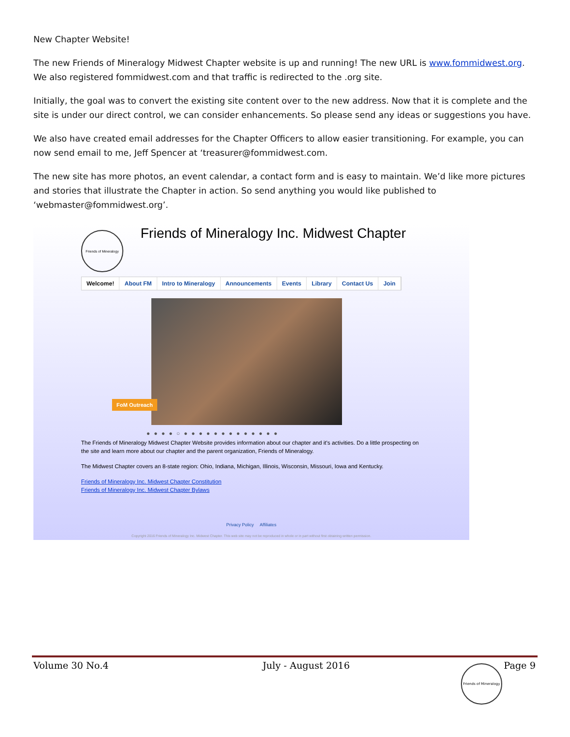New Chapter Website!
The new Friends of Mineralogy Midwest Chapter website is up and running! The new URL is www.fommidwest.org. We also registered fommidwest.com and that traffic is redirected to the .org site.
Initially, the goal was to convert the existing site content over to the new address. Now that it is complete and the site is under our direct control, we can consider enhancements. So please send any ideas or suggestions you have.
We also have created email addresses for the Chapter Officers to allow easier transitioning. For example, you can now send email to me, Jeff Spencer at ‘treasurer@fommidwest.com.
The new site has more photos, an event calendar, a contact form and is easy to maintain. We’d like more pictures and stories that illustrate the Chapter in action. So send anything you would like published to ‘webmaster@fommidwest.org’.
Friends of Mineralogy
Friends of Mineralogy Inc. Midwest Chapter
Welcome! About FM Intro to Mineralogy Announcements Events Library Contact Us Join
FoM Outreach
●●●●○●●●●●●●●●●●●●
The Friends of Mineralogy Midwest Chapter Website provides information about our chapter and it's activities. Do a little prospecting on the site and learn more about our chapter and the parent organization, Friends of Mineralogy.
The Midwest Chapter covers an 8-state region: Ohio, Indiana, Michigan, Illinois, Wisconsin, Missouri, Iowa and Kentucky.
Friends of Mineralogy Inc. Midwest Chapter Constitution
Friends of Mineralogy Inc. Midwest Chapter Bylaws
Privacy Policy Affiliates
Copyright 2016 Friends of Mineralogy Inc. Midwest Chapter. This web site may not be reproduced in whole or in part without first obtaining written permission.
Volume 30 No.4 July - August 2016 Page 9
Friends of Mineralogy